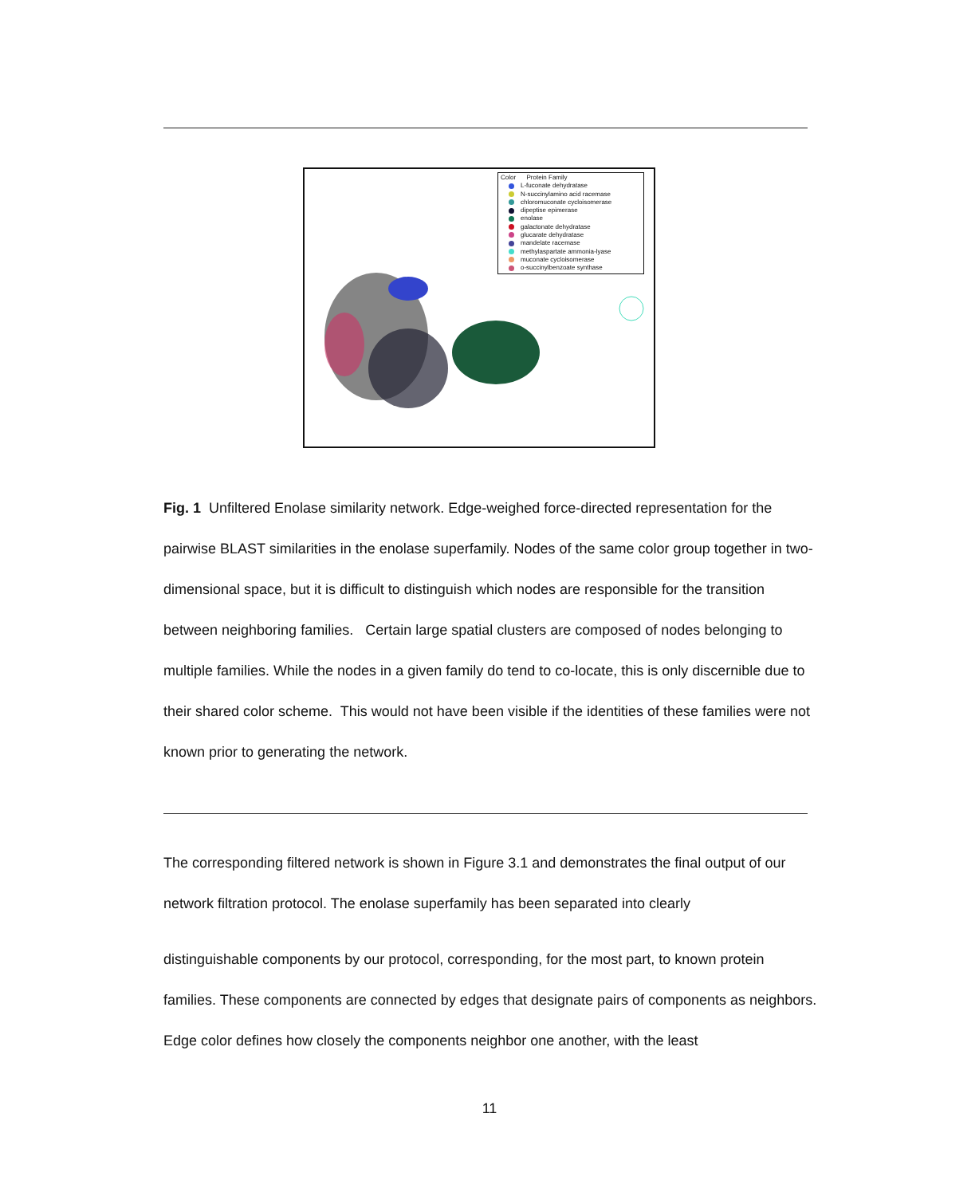Color Protein Family
L-fuconate dehydratase
N-succinylamino acid racemase
chloromuconate cycloisomerase
dipeptise epimerase
enolase
galactonate dehydratase
glucarate dehydratase
mandelate racemase
methylaspartate ammonia-lyase
muconate cycloisomerase
o-succinylbenzoate synthase
Fig. 1 Unfiltered Enolase similarity network. Edge-weighed force-directed representation for the pairwise BLAST similarities in the enolase superfamily. Nodes of the same color group together in two-dimensional space, but it is difficult to distinguish which nodes are responsible for the transition between neighboring families. Certain large spatial clusters are composed of nodes belonging to multiple families. While the nodes in a given family do tend to co-locate, this is only discernible due to their shared color scheme. This would not have been visible if the identities of these families were not known prior to generating the network.
The corresponding filtered network is shown in Figure 3.1 and demonstrates the final output of our network filtration protocol. The enolase superfamily has been separated into clearly
distinguishable components by our protocol, corresponding, for the most part, to known protein families. These components are connected by edges that designate pairs of components as neighbors. Edge color defines how closely the components neighbor one another, with the least
11